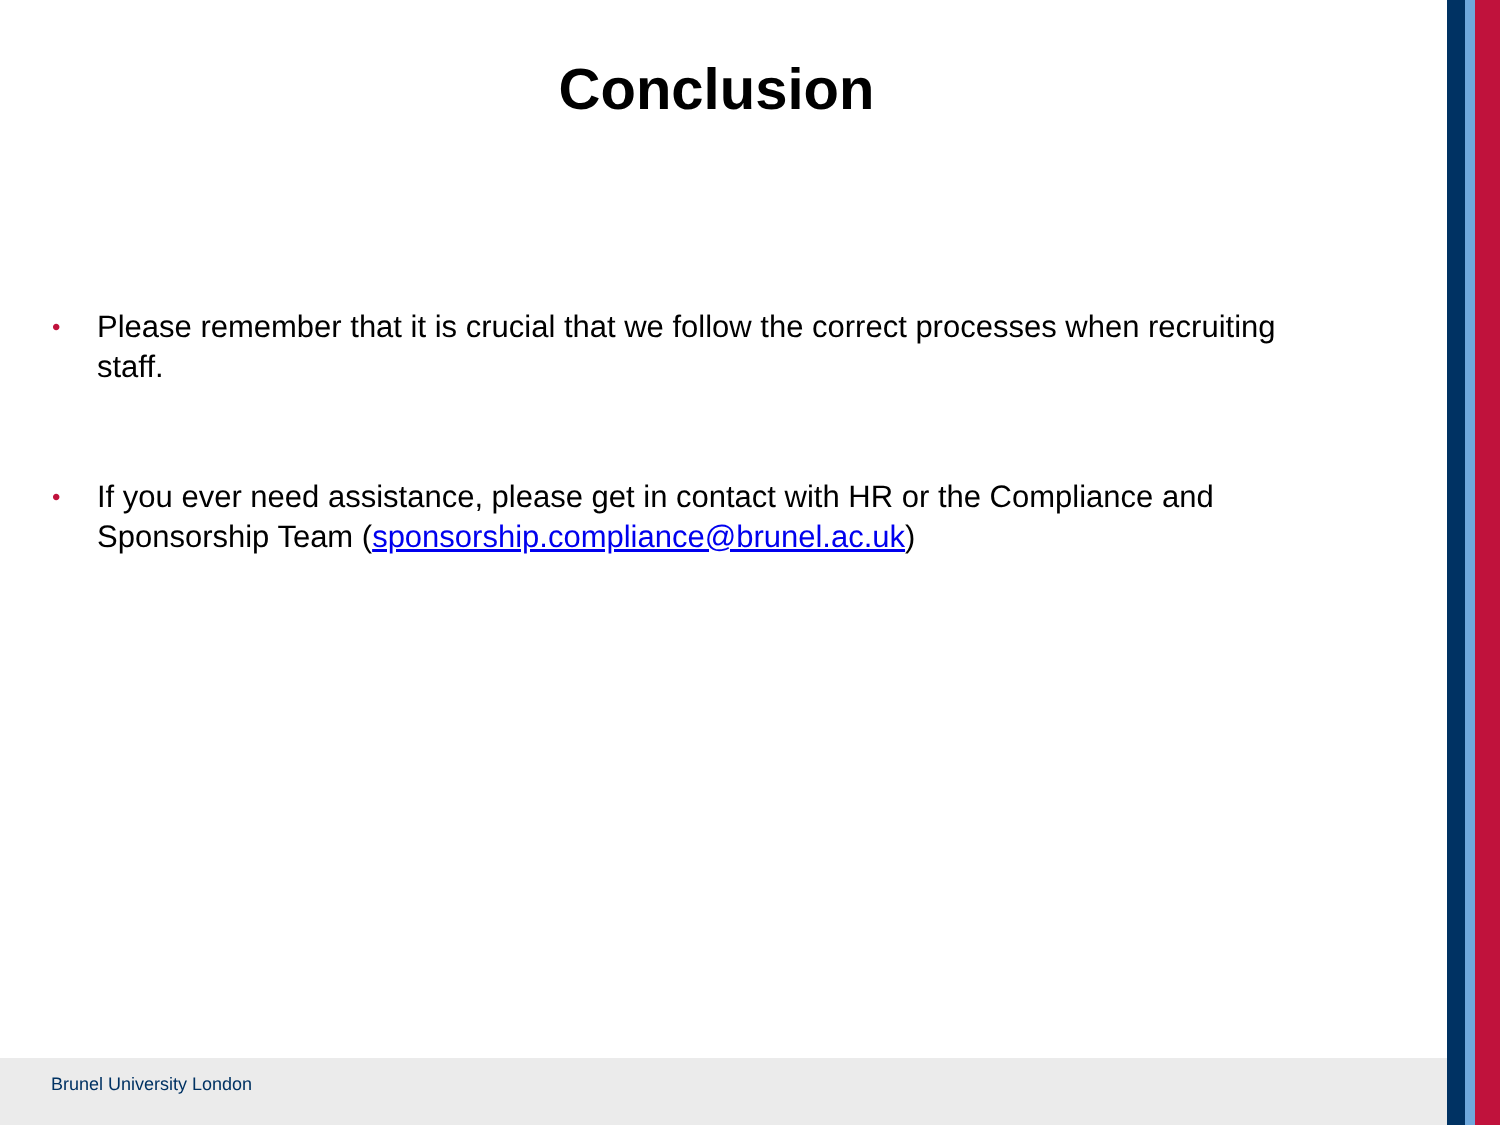Conclusion
• Please remember that it is crucial that we follow the correct processes when recruiting staff.
• If you ever need assistance, please get in contact with HR or the Compliance and Sponsorship Team (sponsorship.compliance@brunel.ac.uk)
Brunel University London